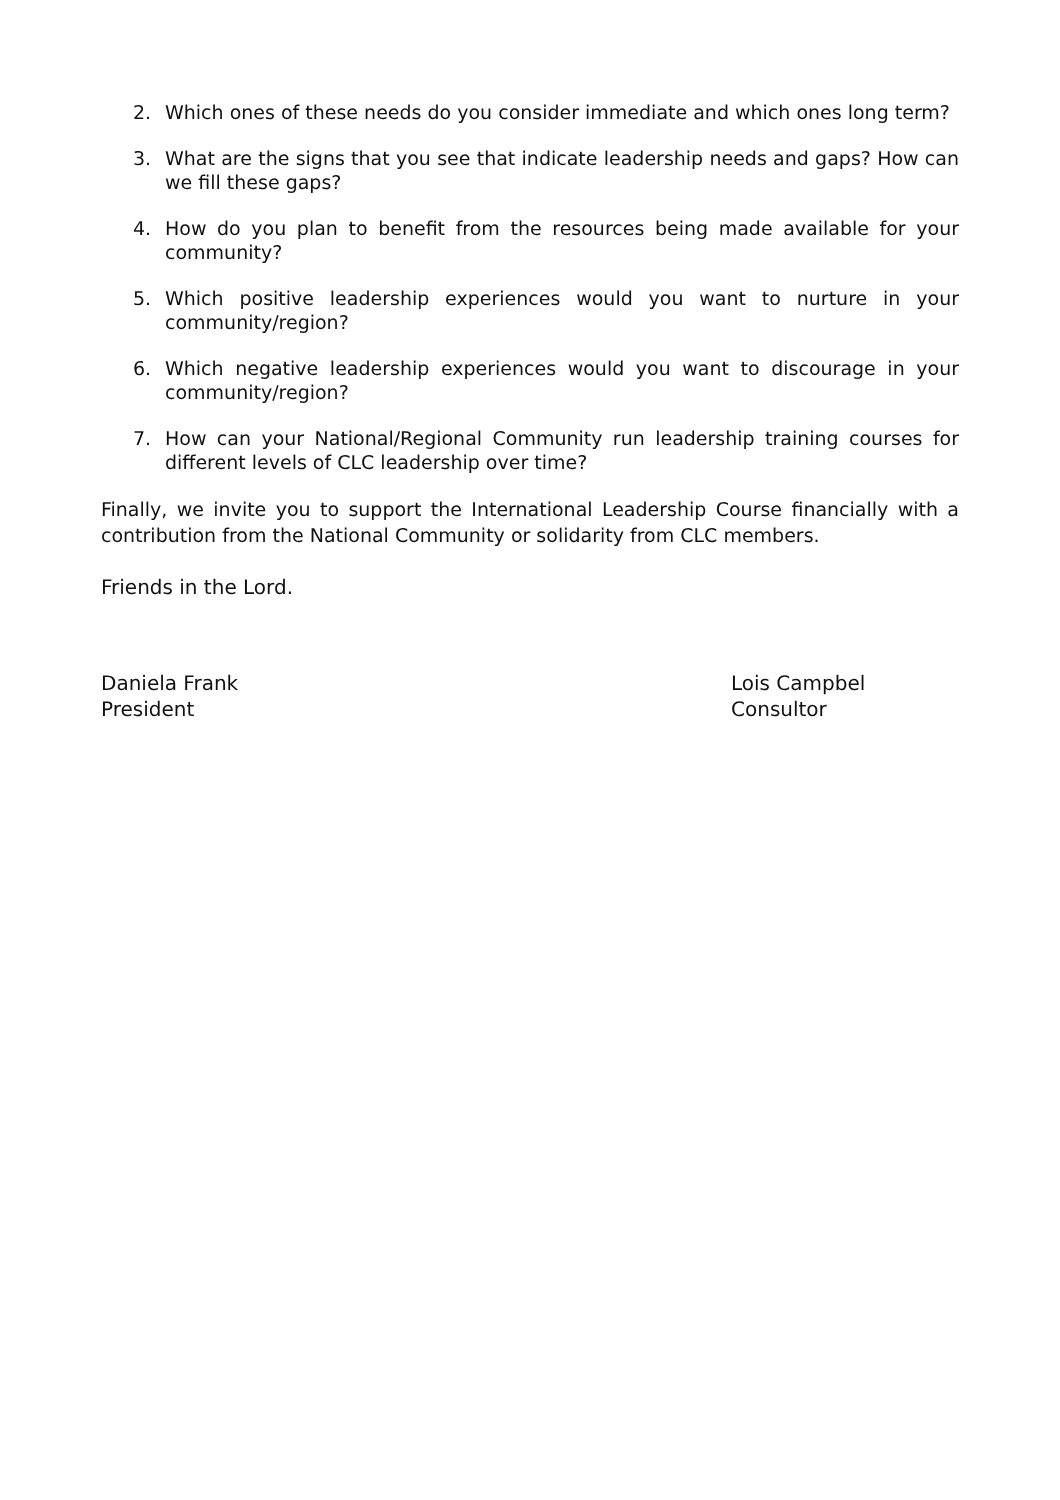2. Which ones of these needs do you consider immediate and which ones long term?
3. What are the signs that you see that indicate leadership needs and gaps? How can we fill these gaps?
4. How do you plan to benefit from the resources being made available for your community?
5. Which positive leadership experiences would you want to nurture in your community/region?
6. Which negative leadership experiences would you want to discourage in your community/region?
7. How can your National/Regional Community run leadership training courses for different levels of CLC leadership over time?
Finally, we invite you to support the International Leadership Course financially with a contribution from the National Community or solidarity from CLC members.
Friends in the Lord.
Daniela Frank
President
Lois Campbel
Consultor